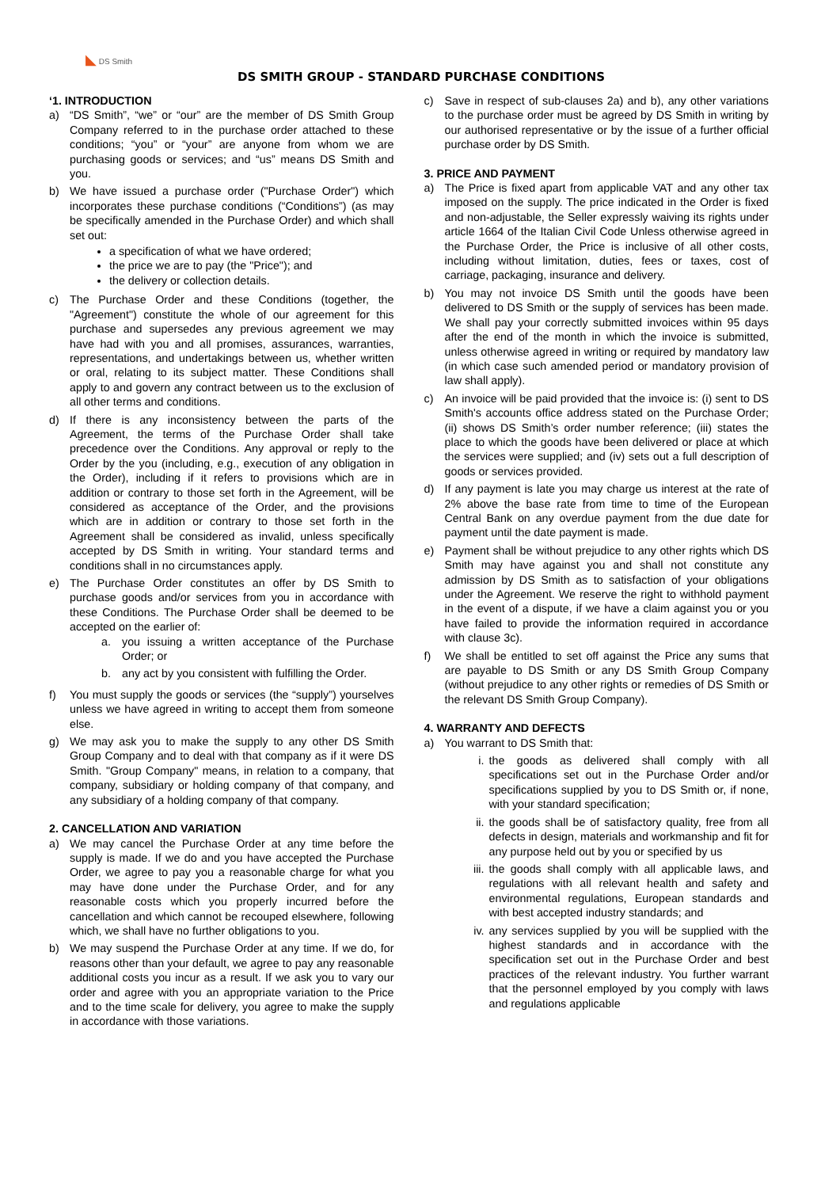◣ DS Smith
DS SMITH GROUP - STANDARD PURCHASE CONDITIONS
‘1. INTRODUCTION
a) “DS Smith”, “we” or “our” are the member of DS Smith Group Company referred to in the purchase order attached to these conditions; “you” or “your” are anyone from whom we are purchasing goods or services; and “us” means DS Smith and you.
b) We have issued a purchase order ("Purchase Order") which incorporates these purchase conditions (“Conditions”) (as may be specifically amended in the Purchase Order) and which shall set out:
a specification of what we have ordered;
the price we are to pay (the "Price"); and
the delivery or collection details.
c) The Purchase Order and these Conditions (together, the "Agreement") constitute the whole of our agreement for this purchase and supersedes any previous agreement we may have had with you and all promises, assurances, warranties, representations, and undertakings between us, whether written or oral, relating to its subject matter. These Conditions shall apply to and govern any contract between us to the exclusion of all other terms and conditions.
d) If there is any inconsistency between the parts of the Agreement, the terms of the Purchase Order shall take precedence over the Conditions. Any approval or reply to the Order by the you (including, e.g., execution of any obligation in the Order), including if it refers to provisions which are in addition or contrary to those set forth in the Agreement, will be considered as acceptance of the Order, and the provisions which are in addition or contrary to those set forth in the Agreement shall be considered as invalid, unless specifically accepted by DS Smith in writing. Your standard terms and conditions shall in no circumstances apply.
e) The Purchase Order constitutes an offer by DS Smith to purchase goods and/or services from you in accordance with these Conditions. The Purchase Order shall be deemed to be accepted on the earlier of:
a. you issuing a written acceptance of the Purchase Order; or
b. any act by you consistent with fulfilling the Order.
f) You must supply the goods or services (the “supply”) yourselves unless we have agreed in writing to accept them from someone else.
g) We may ask you to make the supply to any other DS Smith Group Company and to deal with that company as if it were DS Smith. "Group Company" means, in relation to a company, that company, subsidiary or holding company of that company, and any subsidiary of a holding company of that company.
2. CANCELLATION AND VARIATION
a) We may cancel the Purchase Order at any time before the supply is made. If we do and you have accepted the Purchase Order, we agree to pay you a reasonable charge for what you may have done under the Purchase Order, and for any reasonable costs which you properly incurred before the cancellation and which cannot be recouped elsewhere, following which, we shall have no further obligations to you.
b) We may suspend the Purchase Order at any time. If we do, for reasons other than your default, we agree to pay any reasonable additional costs you incur as a result. If we ask you to vary our order and agree with you an appropriate variation to the Price and to the time scale for delivery, you agree to make the supply in accordance with those variations.
c) Save in respect of sub-clauses 2a) and b), any other variations to the purchase order must be agreed by DS Smith in writing by our authorised representative or by the issue of a further official purchase order by DS Smith.
3. PRICE AND PAYMENT
a) The Price is fixed apart from applicable VAT and any other tax imposed on the supply. The price indicated in the Order is fixed and non-adjustable, the Seller expressly waiving its rights under article 1664 of the Italian Civil Code Unless otherwise agreed in the Purchase Order, the Price is inclusive of all other costs, including without limitation, duties, fees or taxes, cost of carriage, packaging, insurance and delivery.
b) You may not invoice DS Smith until the goods have been delivered to DS Smith or the supply of services has been made. We shall pay your correctly submitted invoices within 95 days after the end of the month in which the invoice is submitted, unless otherwise agreed in writing or required by mandatory law (in which case such amended period or mandatory provision of law shall apply).
c) An invoice will be paid provided that the invoice is: (i) sent to DS Smith's accounts office address stated on the Purchase Order; (ii) shows DS Smith’s order number reference; (iii) states the place to which the goods have been delivered or place at which the services were supplied; and (iv) sets out a full description of goods or services provided.
d) If any payment is late you may charge us interest at the rate of 2% above the base rate from time to time of the European Central Bank on any overdue payment from the due date for payment until the date payment is made.
e) Payment shall be without prejudice to any other rights which DS Smith may have against you and shall not constitute any admission by DS Smith as to satisfaction of your obligations under the Agreement. We reserve the right to withhold payment in the event of a dispute, if we have a claim against you or you have failed to provide the information required in accordance with clause 3c).
f) We shall be entitled to set off against the Price any sums that are payable to DS Smith or any DS Smith Group Company (without prejudice to any other rights or remedies of DS Smith or the relevant DS Smith Group Company).
4. WARRANTY AND DEFECTS
a) You warrant to DS Smith that:
i. the goods as delivered shall comply with all specifications set out in the Purchase Order and/or specifications supplied by you to DS Smith or, if none, with your standard specification;
ii. the goods shall be of satisfactory quality, free from all defects in design, materials and workmanship and fit for any purpose held out by you or specified by us
iii. the goods shall comply with all applicable laws, and regulations with all relevant health and safety and environmental regulations, European standards and with best accepted industry standards; and
iv. any services supplied by you will be supplied with the highest standards and in accordance with the specification set out in the Purchase Order and best practices of the relevant industry. You further warrant that the personnel employed by you comply with laws and regulations applicable